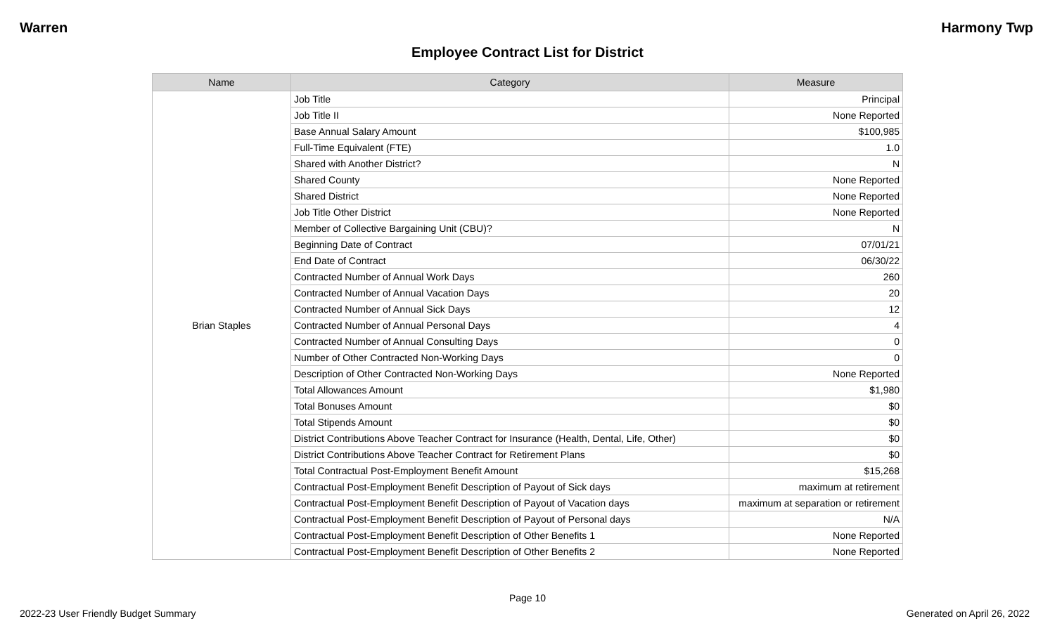Warren Harmony Twp
Employee Contract List for District
| Name | Category | Measure |
| --- | --- | --- |
| Brian Staples | Job Title | Principal |
| | Job Title II | None Reported |
| | Base Annual Salary Amount | $100,985 |
| | Full-Time Equivalent (FTE) | 1.0 |
| | Shared with Another District? | N |
| | Shared County | None Reported |
| | Shared District | None Reported |
| | Job Title Other District | None Reported |
| | Member of Collective Bargaining Unit (CBU)? | N |
| | Beginning Date of Contract | 07/01/21 |
| | End Date of Contract | 06/30/22 |
| | Contracted Number of Annual Work Days | 260 |
| | Contracted Number of Annual Vacation Days | 20 |
| | Contracted Number of Annual Sick Days | 12 |
| | Contracted Number of Annual Personal Days | 4 |
| | Contracted Number of Annual Consulting Days | 0 |
| | Number of Other Contracted Non-Working Days | 0 |
| | Description of Other Contracted Non-Working Days | None Reported |
| | Total Allowances Amount | $1,980 |
| | Total Bonuses Amount | $0 |
| | Total Stipends Amount | $0 |
| | District Contributions Above Teacher Contract for Insurance (Health, Dental, Life, Other) | $0 |
| | District Contributions Above Teacher Contract for Retirement Plans | $0 |
| | Total Contractual Post-Employment Benefit Amount | $15,268 |
| | Contractual Post-Employment Benefit Description of Payout of Sick days | maximum at retirement |
| | Contractual Post-Employment Benefit Description of Payout of Vacation days | maximum at separation or retirement |
| | Contractual Post-Employment Benefit Description of Payout of Personal days | N/A |
| | Contractual Post-Employment Benefit Description of Other Benefits 1 | None Reported |
| | Contractual Post-Employment Benefit Description of Other Benefits 2 | None Reported |
Page 10
2022-23 User Friendly Budget Summary Generated on April 26, 2022